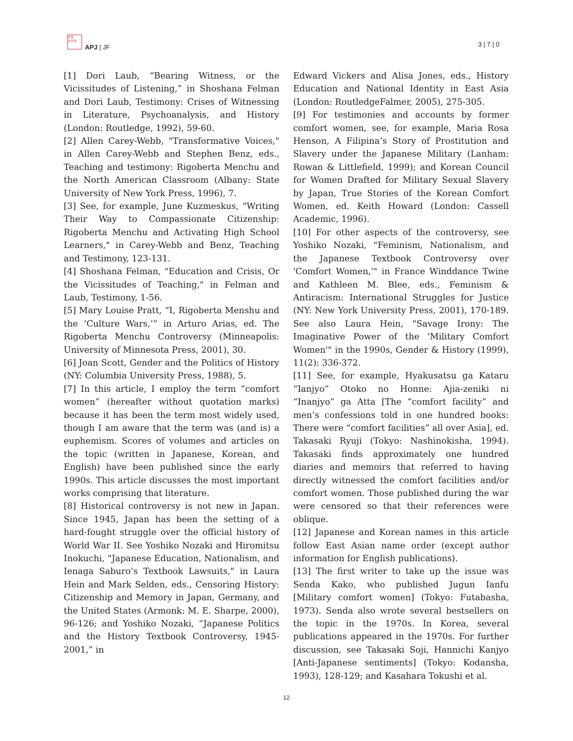日本
太平洋
APJ | JF 3 | 7 | 0
[1] Dori Laub, “Bearing Witness, or the Vicissitudes of Listening,” in Shoshana Felman and Dori Laub, Testimony: Crises of Witnessing in Literature, Psychoanalysis, and History (London: Routledge, 1992), 59-60.
[2] Allen Carey-Webb, "Transformative Voices," in Allen Carey-Webb and Stephen Benz, eds., Teaching and testimony: Rigoberta Menchu and the North American Classroom (Albany: State University of New York Press, 1996), 7.
[3] See, for example, June Kuzmeskus, "Writing Their Way to Compassionate Citizenship: Rigoberta Menchu and Activating High School Learners," in Carey-Webb and Benz, Teaching and Testimony, 123-131.
[4] Shoshana Felman, "Education and Crisis, Or the Vicissitudes of Teaching," in Felman and Laub, Testimony, 1-56.
[5] Mary Louise Pratt, “I, Rigoberta Menshu and the ‘Culture Wars,’” in Arturo Arias, ed. The Rigoberta Menchu Controversy (Minneapolis: University of Minnesota Press, 2001), 30.
[6] Joan Scott, Gender and the Politics of History (NY: Columbia University Press, 1988), 5.
[7] In this article, I employ the term “comfort women” (hereafter without quotation marks) because it has been the term most widely used, though I am aware that the term was (and is) a euphemism. Scores of volumes and articles on the topic (written in Japanese, Korean, and English) have been published since the early 1990s. This article discusses the most important works comprising that literature.
[8] Historical controversy is not new in Japan. Since 1945, Japan has been the setting of a hard-fought struggle over the official history of World War II. See Yoshiko Nozaki and Hiromitsu Inokuchi, "Japanese Education, Nationalism, and Ienaga Saburo’s Textbook Lawsuits," in Laura Hein and Mark Selden, eds., Censoring History: Citizenship and Memory in Japan, Germany, and the United States (Armonk: M. E. Sharpe, 2000), 96-126; and Yoshiko Nozaki, “Japanese Politics and the History Textbook Controversy, 1945-2001,” in
Edward Vickers and Alisa Jones, eds., History Education and National Identity in East Asia (London: RoutledgeFalmer, 2005), 275-305.
[9] For testimonies and accounts by former comfort women, see, for example, Maria Rosa Henson, A Filipina’s Story of Prostitution and Slavery under the Japanese Military (Lanham: Rowan & Littlefield, 1999); and Korean Council for Women Drafted for Military Sexual Slavery by Japan, True Stories of the Korean Comfort Women, ed. Keith Howard (London: Cassell Academic, 1996).
[10] For other aspects of the controversy, see Yoshiko Nozaki, "Feminism, Nationalism, and the Japanese Textbook Controversy over 'Comfort Women,'" in France Winddance Twine and Kathleen M. Blee, eds., Feminism & Antiracism: International Struggles for Justice (NY: New York University Press, 2001), 170-189. See also Laura Hein, "Savage Irony: The Imaginative Power of the 'Military Comfort Women'" in the 1990s, Gender & History (1999), 11(2): 336-372.
[11] See, for example, Hyakusatsu ga Kataru “Ianjyo” Otoko no Honne: Ajia-zeniki ni “Inanjyo” ga Atta [The “comfort facility” and men’s confessions told in one hundred books: There were “comfort facilities” all over Asia], ed. Takasaki Ryuji (Tokyo: Nashinokisha, 1994). Takasaki finds approximately one hundred diaries and memoirs that referred to having directly witnessed the comfort facilities and/or comfort women. Those published during the war were censored so that their references were oblique.
[12] Japanese and Korean names in this article follow East Asian name order (except author information for English publications).
[13] The first writer to take up the issue was Senda Kako, who published Jugun Ianfu [Military comfort women] (Tokyo: Futabasha, 1973). Senda also wrote several bestsellers on the topic in the 1970s. In Korea, several publications appeared in the 1970s. For further discussion, see Takasaki Soji, Hannichi Kanjyo [Anti-Japanese sentiments] (Tokyo: Kodansha, 1993), 128-129; and Kasahara Tokushi et al.
12